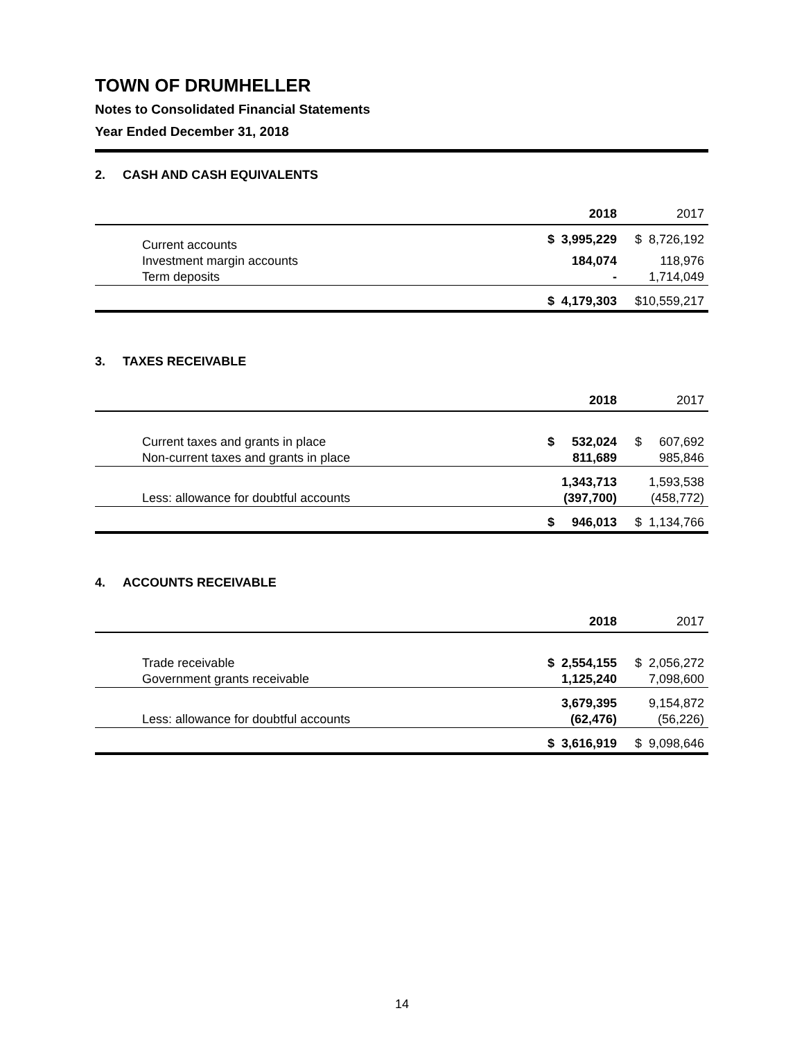TOWN OF DRUMHELLER
Notes to Consolidated Financial Statements
Year Ended December 31, 2018
2. CASH AND CASH EQUIVALENTS
| | | 2018 | | 2017 |
| Current accounts | $ | 3,995,229 | $ | 8,726,192 |
| Investment margin accounts | | 184,074 | | 118,976 |
| Term deposits | | - | | 1,714,049 |
| | $ | 4,179,303 | $ | 10,559,217 |
3. TAXES RECEIVABLE
| | | 2018 | | 2017 |
| Current taxes and grants in place | $ | 532,024 | $ | 607,692 |
| Non-current taxes and grants in place | | 811,689 | | 985,846 |
| | | 1,343,713 | | 1,593,538 |
| Less: allowance for doubtful accounts | | (397,700) | | (458,772) |
| | $ | 946,013 | $ | 1,134,766 |
4. ACCOUNTS RECEIVABLE
| | | 2018 | | 2017 |
| Trade receivable | $ | 2,554,155 | $ | 2,056,272 |
| Government grants receivable | | 1,125,240 | | 7,098,600 |
| | | 3,679,395 | | 9,154,872 |
| Less: allowance for doubtful accounts | | (62,476) | | (56,226) |
| | $ | 3,616,919 | $ | 9,098,646 |
14